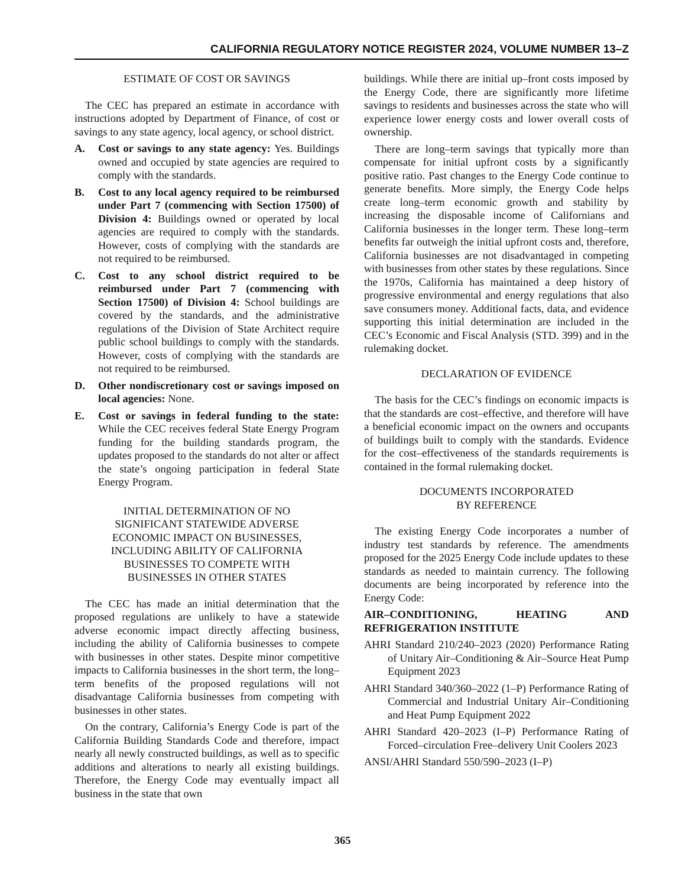CALIFORNIA REGULATORY NOTICE REGISTER 2024, VOLUME NUMBER 13–Z
ESTIMATE OF COST OR SAVINGS
The CEC has prepared an estimate in accordance with instructions adopted by Department of Finance, of cost or savings to any state agency, local agency, or school district.
A. Cost or savings to any state agency: Yes. Buildings owned and occupied by state agencies are required to comply with the standards.
B. Cost to any local agency required to be reimbursed under Part 7 (commencing with Section 17500) of Division 4: Buildings owned or operated by local agencies are required to comply with the standards. However, costs of complying with the standards are not required to be reimbursed.
C. Cost to any school district required to be reimbursed under Part 7 (commencing with Section 17500) of Division 4: School buildings are covered by the standards, and the administrative regulations of the Division of State Architect require public school buildings to comply with the standards. However, costs of complying with the standards are not required to be reimbursed.
D. Other nondiscretionary cost or savings imposed on local agencies: None.
E. Cost or savings in federal funding to the state: While the CEC receives federal State Energy Program funding for the building standards program, the updates proposed to the standards do not alter or affect the state’s ongoing participation in federal State Energy Program.
INITIAL DETERMINATION OF NO
SIGNIFICANT STATEWIDE ADVERSE
ECONOMIC IMPACT ON BUSINESSES,
INCLUDING ABILITY OF CALIFORNIA
BUSINESSES TO COMPETE WITH
BUSINESSES IN OTHER STATES
The CEC has made an initial determination that the proposed regulations are unlikely to have a statewide adverse economic impact directly affecting business, including the ability of California businesses to compete with businesses in other states. Despite minor competitive impacts to California businesses in the short term, the long–term benefits of the proposed regulations will not disadvantage California businesses from competing with businesses in other states.
On the contrary, California’s Energy Code is part of the California Building Standards Code and therefore, impact nearly all newly constructed buildings, as well as to specific additions and alterations to nearly all existing buildings. Therefore, the Energy Code may eventually impact all business in the state that own
buildings. While there are initial up–front costs imposed by the Energy Code, there are significantly more lifetime savings to residents and businesses across the state who will experience lower energy costs and lower overall costs of ownership.
There are long–term savings that typically more than compensate for initial upfront costs by a significantly positive ratio. Past changes to the Energy Code continue to generate benefits. More simply, the Energy Code helps create long–term economic growth and stability by increasing the disposable income of Californians and California businesses in the longer term. These long–term benefits far outweigh the initial upfront costs and, therefore, California businesses are not disadvantaged in competing with businesses from other states by these regulations. Since the 1970s, California has maintained a deep history of progressive environmental and energy regulations that also save consumers money. Additional facts, data, and evidence supporting this initial determination are included in the CEC’s Economic and Fiscal Analysis (STD. 399) and in the rulemaking docket.
DECLARATION OF EVIDENCE
The basis for the CEC’s findings on economic impacts is that the standards are cost–effective, and therefore will have a beneficial economic impact on the owners and occupants of buildings built to comply with the standards. Evidence for the cost–effectiveness of the standards requirements is contained in the formal rulemaking docket.
DOCUMENTS INCORPORATED
BY REFERENCE
The existing Energy Code incorporates a number of industry test standards by reference. The amendments proposed for the 2025 Energy Code include updates to these standards as needed to maintain currency. The following documents are being incorporated by reference into the Energy Code:
AIR–CONDITIONING, HEATING AND REFRIGERATION INSTITUTE
AHRI Standard 210/240–2023 (2020) Performance Rating of Unitary Air–Conditioning & Air–Source Heat Pump Equipment 2023
AHRI Standard 340/360–2022 (1–P) Performance Rating of Commercial and Industrial Unitary Air–Conditioning and Heat Pump Equipment 2022
AHRI Standard 420–2023 (I–P) Performance Rating of Forced–circulation Free–delivery Unit Coolers 2023
ANSI/AHRI Standard 550/590–2023 (I–P)
365